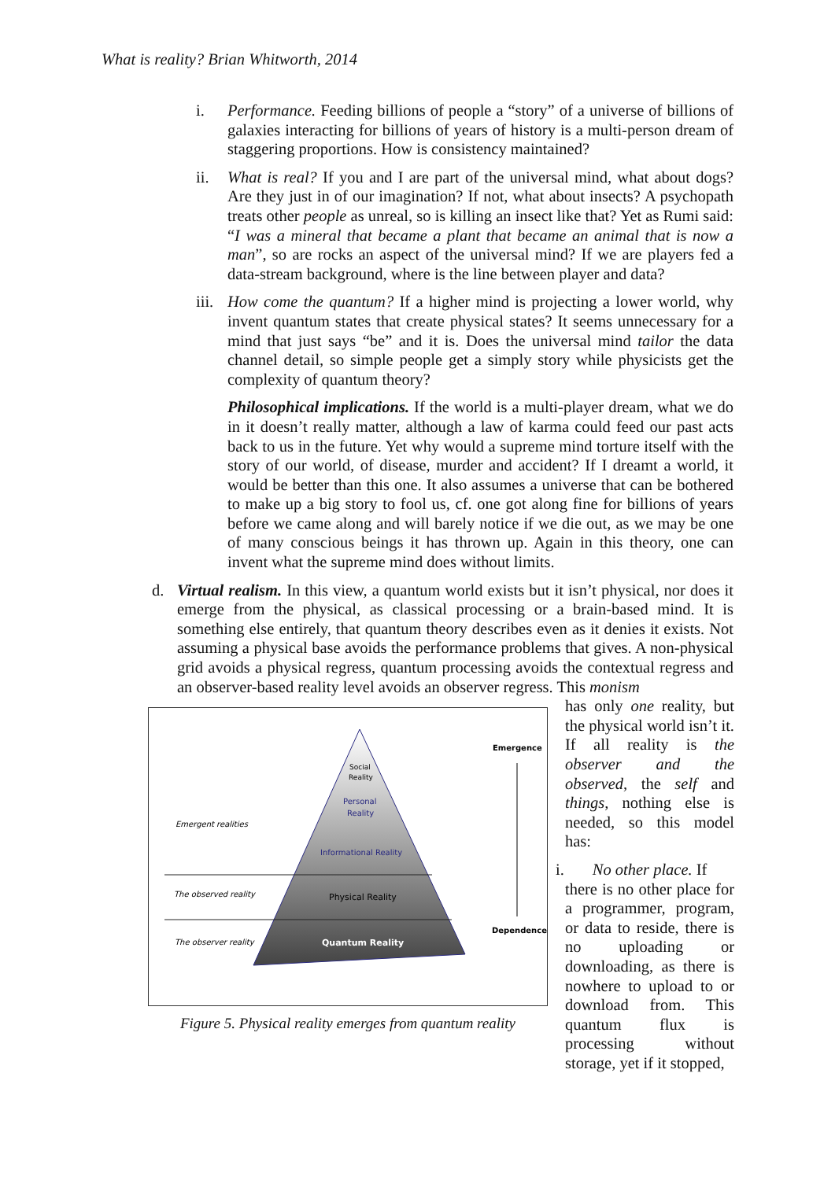What is reality? Brian Whitworth, 2014
i. Performance. Feeding billions of people a “story” of a universe of billions of galaxies interacting for billions of years of history is a multi-person dream of staggering proportions. How is consistency maintained?
ii. What is real? If you and I are part of the universal mind, what about dogs? Are they just in of our imagination? If not, what about insects? A psychopath treats other people as unreal, so is killing an insect like that? Yet as Rumi said: “I was a mineral that became a plant that became an animal that is now a man”, so are rocks an aspect of the universal mind? If we are players fed a data-stream background, where is the line between player and data?
iii. How come the quantum? If a higher mind is projecting a lower world, why invent quantum states that create physical states? It seems unnecessary for a mind that just says “be” and it is. Does the universal mind tailor the data channel detail, so simple people get a simply story while physicists get the complexity of quantum theory?
Philosophical implications. If the world is a multi-player dream, what we do in it doesn’t really matter, although a law of karma could feed our past acts back to us in the future. Yet why would a supreme mind torture itself with the story of our world, of disease, murder and accident? If I dreamt a world, it would be better than this one. It also assumes a universe that can be bothered to make up a big story to fool us, cf. one got along fine for billions of years before we came along and will barely notice if we die out, as we may be one of many conscious beings it has thrown up. Again in this theory, one can invent what the supreme mind does without limits.
d. Virtual realism. In this view, a quantum world exists but it isn’t physical, nor does it emerge from the physical, as classical processing or a brain-based mind. It is something else entirely, that quantum theory describes even as it denies it exists. Not assuming a physical base avoids the performance problems that gives. A non-physical grid avoids a physical regress, quantum processing avoids the contextual regress and an observer-based reality level avoids an observer regress. This monism
Emergence
Dependence
Social
Reality
Personal
Reality
Informational Reality
Physical Reality
Quantum Reality
Emergent realities
The observed reality
The observer reality
Figure 5. Physical reality emerges from quantum reality
has only one reality, but the physical world isn’t it. If all reality is the observer and the observed, the self and things, nothing else is needed, so this model has:
i. No other place. If
there is no other place for a programmer, program, or data to reside, there is no uploading or downloading, as there is nowhere to upload to or download from. This quantum flux is processing without storage, yet if it stopped,